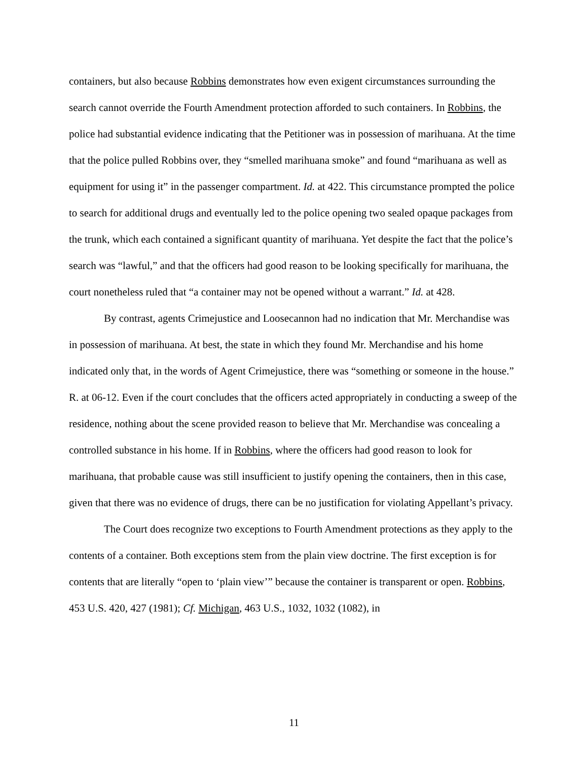containers, but also because Robbins demonstrates how even exigent circumstances surrounding the search cannot override the Fourth Amendment protection afforded to such containers. In Robbins, the police had substantial evidence indicating that the Petitioner was in possession of marihuana. At the time that the police pulled Robbins over, they “smelled marihuana smoke” and found “marihuana as well as equipment for using it” in the passenger compartment. Id. at 422. This circumstance prompted the police to search for additional drugs and eventually led to the police opening two sealed opaque packages from the trunk, which each contained a significant quantity of marihuana. Yet despite the fact that the police’s search was “lawful,” and that the officers had good reason to be looking specifically for marihuana, the court nonetheless ruled that “a container may not be opened without a warrant.” Id. at 428.
By contrast, agents Crimejustice and Loosecannon had no indication that Mr. Merchandise was in possession of marihuana. At best, the state in which they found Mr. Merchandise and his home indicated only that, in the words of Agent Crimejustice, there was “something or someone in the house.” R. at 06-12. Even if the court concludes that the officers acted appropriately in conducting a sweep of the residence, nothing about the scene provided reason to believe that Mr. Merchandise was concealing a controlled substance in his home. If in Robbins, where the officers had good reason to look for marihuana, that probable cause was still insufficient to justify opening the containers, then in this case, given that there was no evidence of drugs, there can be no justification for violating Appellant’s privacy.
The Court does recognize two exceptions to Fourth Amendment protections as they apply to the contents of a container. Both exceptions stem from the plain view doctrine. The first exception is for contents that are literally “open to ‘plain view’” because the container is transparent or open. Robbins, 453 U.S. 420, 427 (1981); Cf. Michigan, 463 U.S., 1032, 1032 (1082), in
11